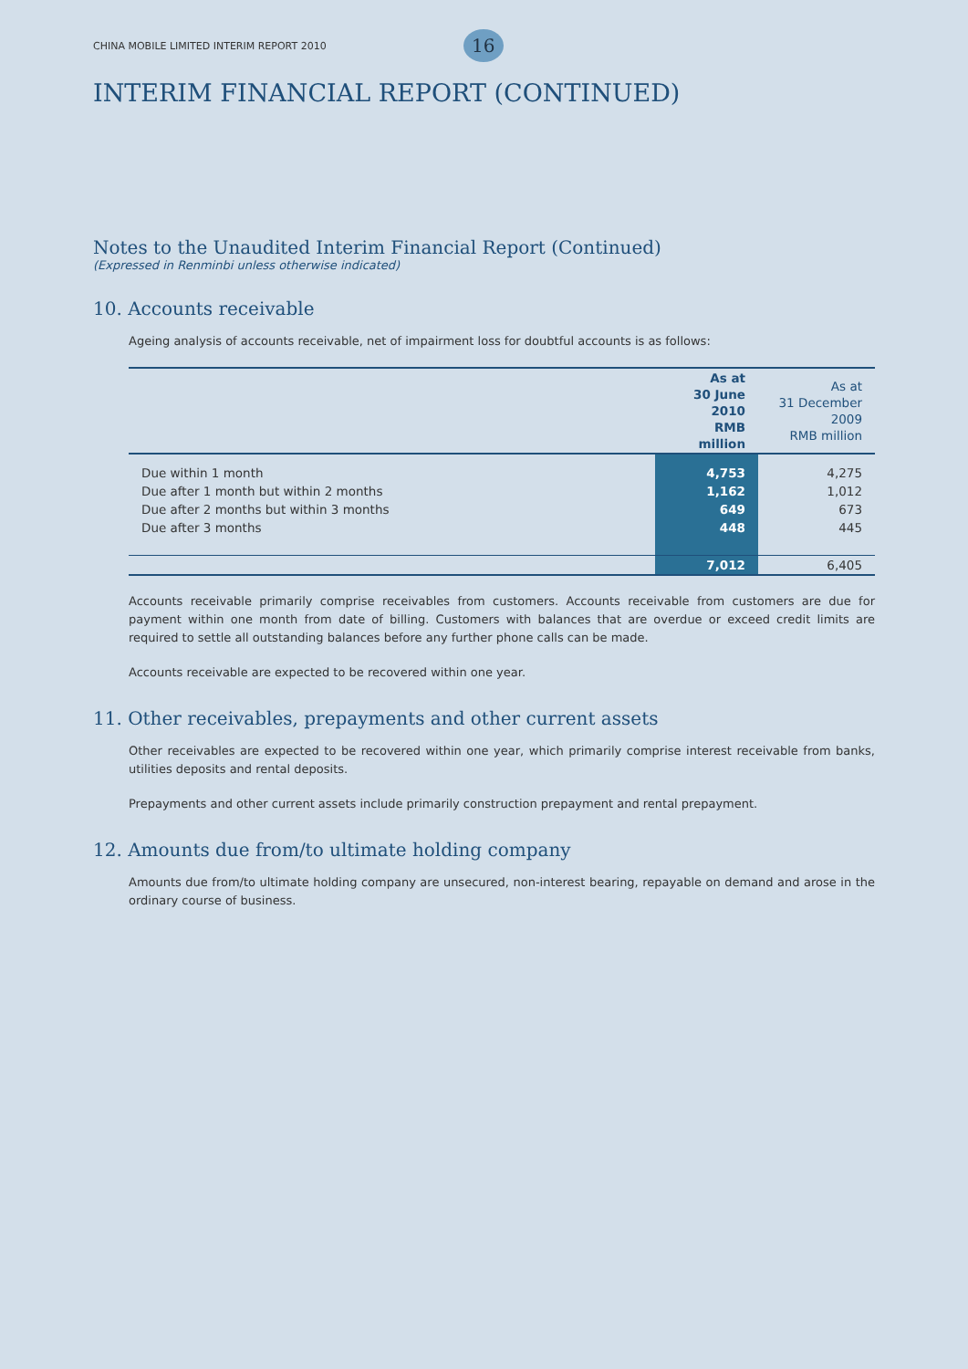CHINA MOBILE LIMITED INTERIM REPORT 2010 16
INTERIM FINANCIAL REPORT (CONTINUED)
Notes to the Unaudited Interim Financial Report (Continued)
(Expressed in Renminbi unless otherwise indicated)
10. Accounts receivable
Ageing analysis of accounts receivable, net of impairment loss for doubtful accounts is as follows:
| | As at 30 June 2010 RMB million | As at 31 December 2009 RMB million |
| Due within 1 month | 4,753 | 4,275 |
| Due after 1 month but within 2 months | 1,162 | 1,012 |
| Due after 2 months but within 3 months | 649 | 673 |
| Due after 3 months | 448 | 445 |
| | 7,012 | 6,405 |
Accounts receivable primarily comprise receivables from customers. Accounts receivable from customers are due for payment within one month from date of billing. Customers with balances that are overdue or exceed credit limits are required to settle all outstanding balances before any further phone calls can be made.
Accounts receivable are expected to be recovered within one year.
11. Other receivables, prepayments and other current assets
Other receivables are expected to be recovered within one year, which primarily comprise interest receivable from banks, utilities deposits and rental deposits.
Prepayments and other current assets include primarily construction prepayment and rental prepayment.
12. Amounts due from/to ultimate holding company
Amounts due from/to ultimate holding company are unsecured, non-interest bearing, repayable on demand and arose in the ordinary course of business.